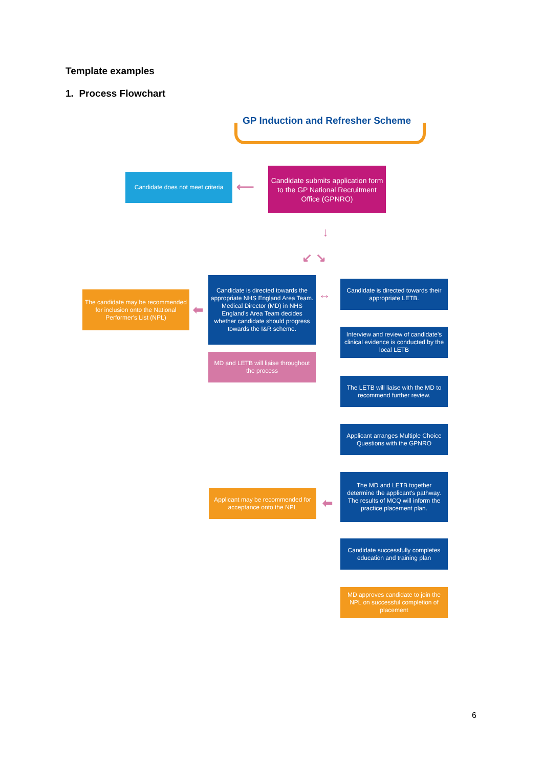Template examples
1. Process Flowchart
GP Induction and Refresher Scheme
Candidate does not meet criteria
⟵
Candidate submits application form to the GP National Recruitment Office (GPNRO)
↓
↙ ↘
The candidate may be recommended for inclusion onto the National Performer's List (NPL)
⬅
Candidate is directed towards the appropriate NHS England Area Team. Medical Director (MD) in NHS England's Area Team decides whether candidate should progress towards the I&R scheme.
↔
MD and LETB will liaise throughout the process
Candidate is directed towards their appropriate LETB.
Interview and review of candidate's clinical evidence is conducted by the local LETB
The LETB will liaise with the MD to recommend further review.
Applicant arranges Multiple Choice Questions with the GPNRO
Applicant may be recommended for acceptance onto the NPL
⬅
The MD and LETB together determine the applicant's pathway. The results of MCQ will inform the practice placement plan.
Candidate successfully completes education and training plan
MD approves candidate to join the NPL on successful completion of placement
6